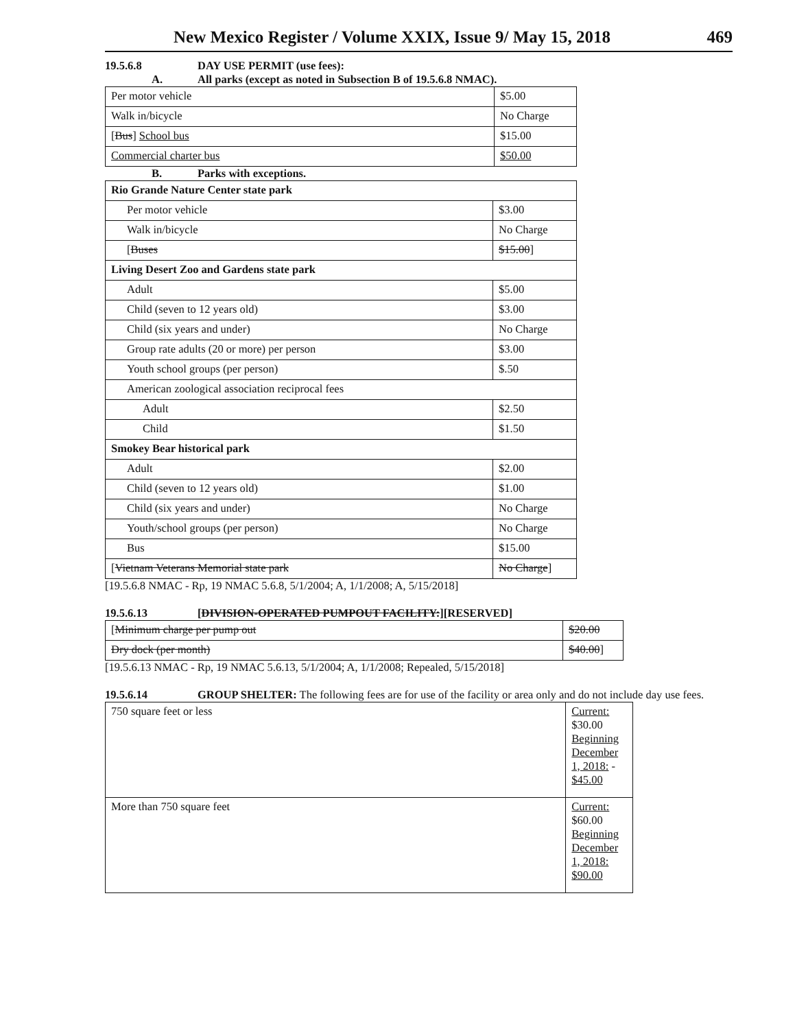New Mexico Register / Volume XXIX, Issue 9/ May 15, 2018 469
19.5.6.8 DAY USE PERMIT (use fees):
A. All parks (except as noted in Subsection B of 19.5.6.8 NMAC).
| Per motor vehicle | $5.00 |
| Walk in/bicycle | No Charge |
| [ Bus ] School bus | $15.00 |
| Commercial charter bus | $50.00 |
B. Parks with exceptions.
| Rio Grande Nature Center state park | |
| Per motor vehicle | $3.00 |
| Walk in/bicycle | No Charge |
| [ Buses | $15.00 ] |
| Living Desert Zoo and Gardens state park | |
| Adult | $5.00 |
| Child (seven to 12 years old) | $3.00 |
| Child (six years and under) | No Charge |
| Group rate adults (20 or more) per person | $3.00 |
| Youth school groups (per person) | $.50 |
| American zoological association reciprocal fees | |
| Adult | $2.50 |
| Child | $1.50 |
| Smokey Bear historical park | |
| Adult | $2.00 |
| Child (seven to 12 years old) | $1.00 |
| Child (six years and under) | No Charge |
| Youth/school groups (per person) | No Charge |
| Bus | $15.00 |
| [ Vietnam Veterans Memorial state park | No Charge ] |
[19.5.6.8 NMAC - Rp, 19 NMAC 5.6.8, 5/1/2004; A, 1/1/2008; A, 5/15/2018]
19.5.6.13 [DIVISION-OPERATED PUMPOUT FACILITY:][RESERVED]
| [ Minimum charge per pump out | $20.00 |
| Dry dock (per month) | $40.00 ] |
[19.5.6.13 NMAC - Rp, 19 NMAC 5.6.13, 5/1/2004; A, 1/1/2008; Repealed, 5/15/2018]
19.5.6.14 GROUP SHELTER: The following fees are for use of the facility or area only and do not include day use fees.
| 750 square feet or less | Current: $30.00 Beginning December 1, 2018: - $45.00 |
| More than 750 square feet | Current: $60.00 Beginning December 1, 2018: $90.00 |